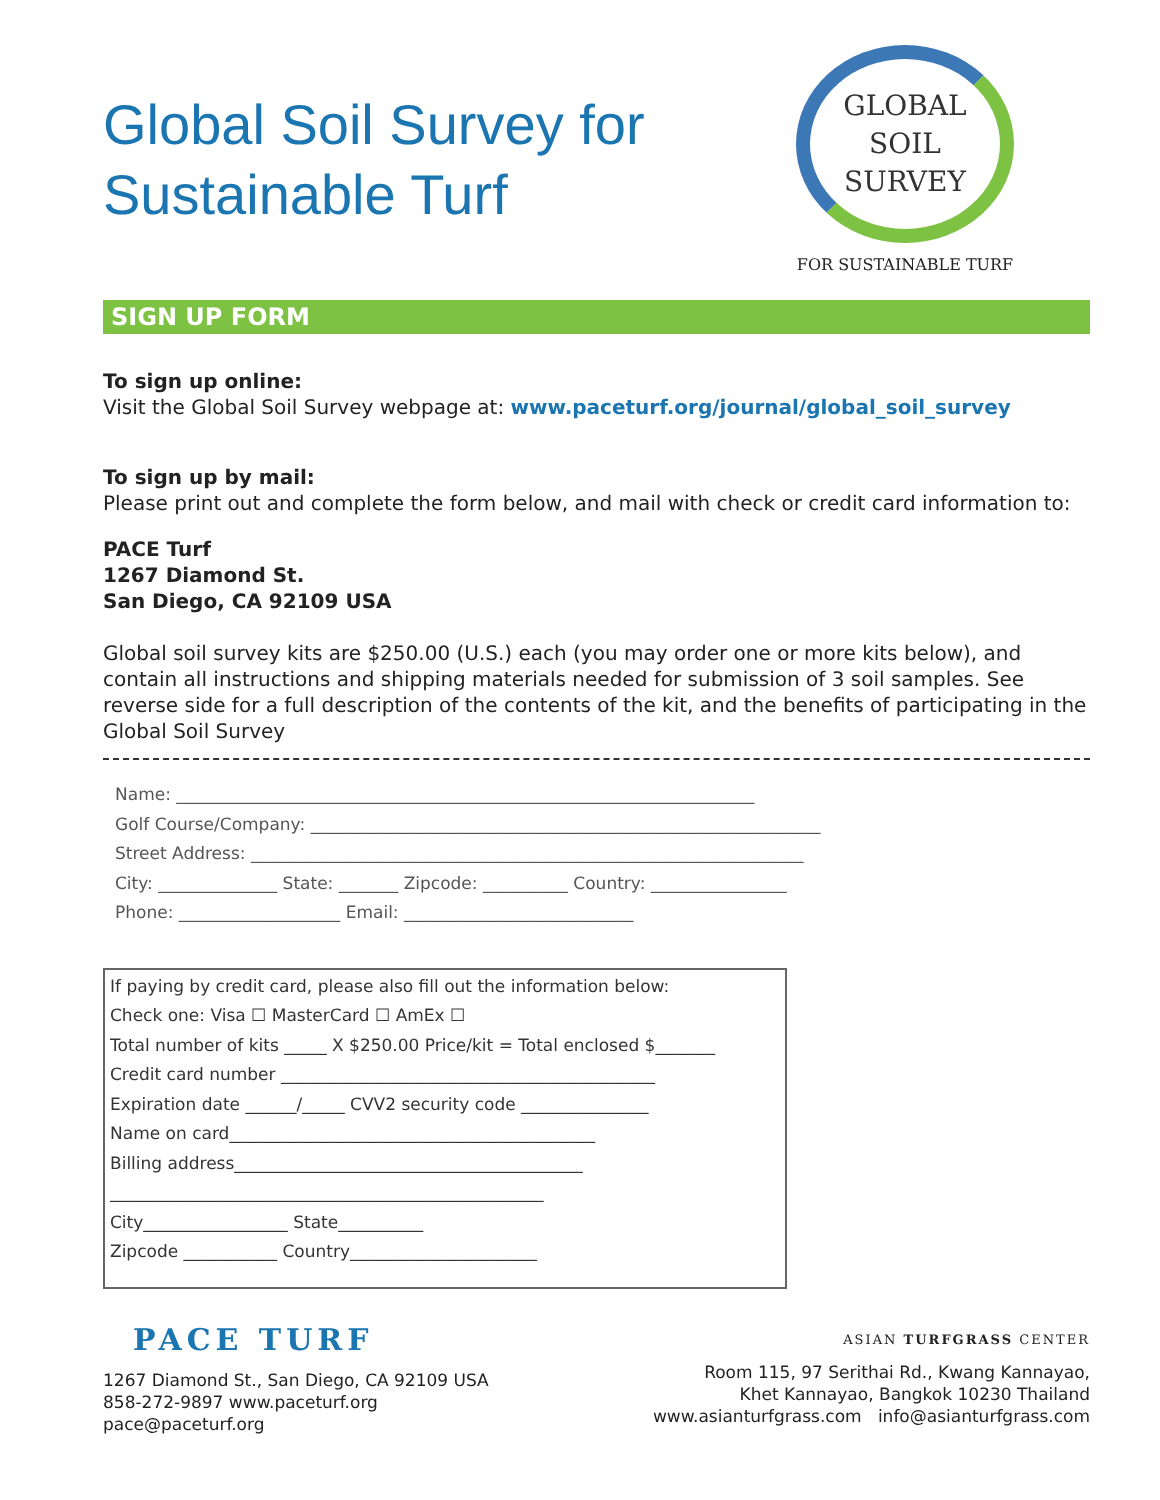Global Soil Survey for Sustainable Turf
GLOBAL
SOIL
SURVEY
FOR SUSTAINABLE TURF
SIGN UP FORM
To sign up online:
Visit the Global Soil Survey webpage at: www.paceturf.org/journal/global_soil_survey
To sign up by mail:
Please print out and complete the form below, and mail with check or credit card information to:
PACE Turf
1267 Diamond St.
San Diego, CA 92109 USA
Global soil survey kits are $250.00 (U.S.) each (you may order one or more kits below), and contain all instructions and shipping materials needed for submission of 3 soil samples. See reverse side for a full description of the contents of the kit, and the benefits of participating in the Global Soil Survey
Name: ____________________________________________________________________
Golf Course/Company: ____________________________________________________________
Street Address: _________________________________________________________________
City: ______________ State: _______ Zipcode: __________ Country: ________________
Phone: ___________________ Email: ___________________________
If paying by credit card, please also fill out the information below:
Check one: Visa ☐ MasterCard ☐ AmEx ☐
Total number of kits _____ X $250.00 Price/kit = Total enclosed $_______
Credit card number ____________________________________________
Expiration date ______/_____ CVV2 security code _______________
Name on card___________________________________________
Billing address_________________________________________
___________________________________________________
City_________________ State__________
Zipcode ___________ Country______________________
PACE TURF
1267 Diamond St., San Diego, CA 92109 USA
858-272-9897 www.paceturf.org
pace@paceturf.org
ASIAN TURFGRASS CENTER
Room 115, 97 Serithai Rd., Kwang Kannayao,
Khet Kannayao, Bangkok 10230 Thailand
www.asianturfgrass.com info@asianturfgrass.com